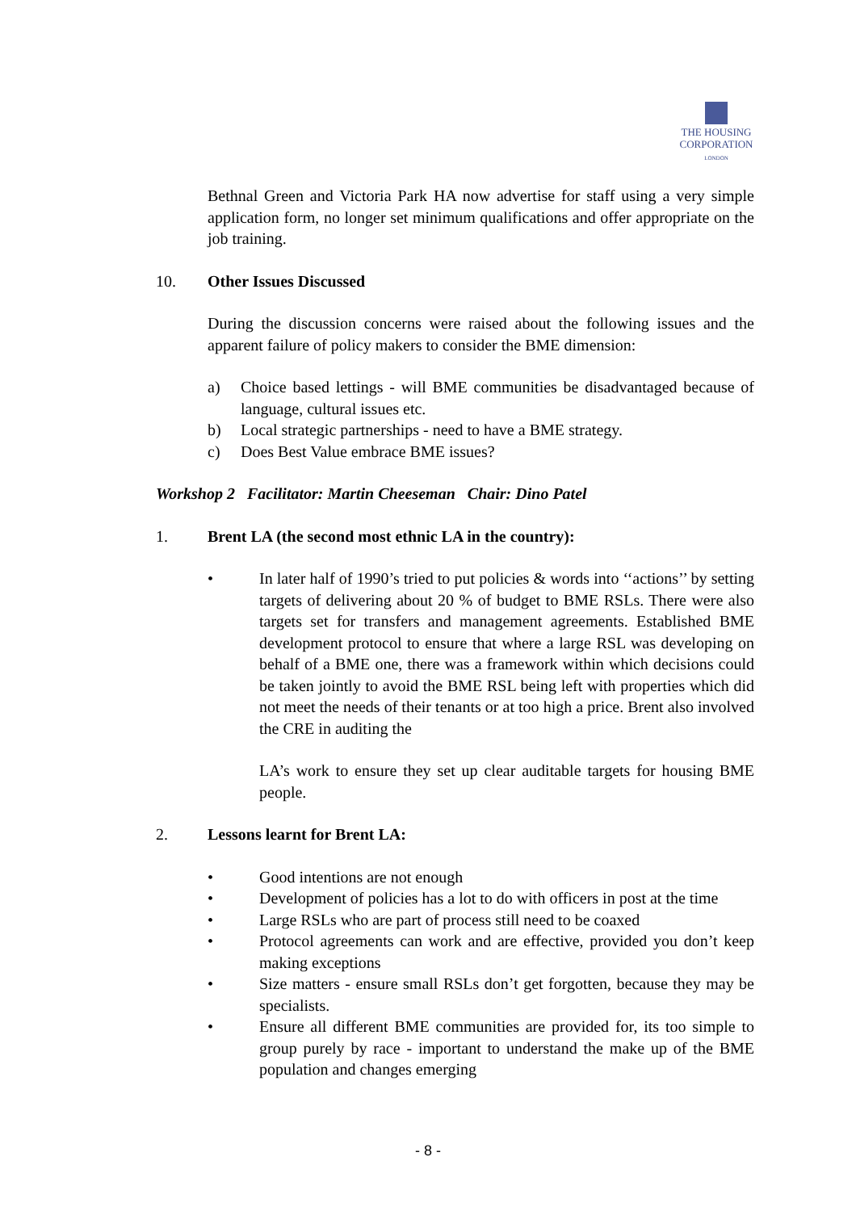THE HOUSING
CORPORATION
LONDON
Bethnal Green and Victoria Park HA now advertise for staff using a very simple application form, no longer set minimum qualifications and offer appropriate on the job training.
10. Other Issues Discussed
During the discussion concerns were raised about the following issues and the apparent failure of policy makers to consider the BME dimension:
a) Choice based lettings - will BME communities be disadvantaged because of language, cultural issues etc.
b) Local strategic partnerships - need to have a BME strategy.
c) Does Best Value embrace BME issues?
Workshop 2 Facilitator: Martin Cheeseman Chair: Dino Patel
1. Brent LA (the second most ethnic LA in the country):
• In later half of 1990’s tried to put policies & words into ‘‘actions’’ by setting targets of delivering about 20 % of budget to BME RSLs. There were also targets set for transfers and management agreements. Established BME development protocol to ensure that where a large RSL was developing on behalf of a BME one, there was a framework within which decisions could be taken jointly to avoid the BME RSL being left with properties which did not meet the needs of their tenants or at too high a price. Brent also involved the CRE in auditing the
LA’s work to ensure they set up clear auditable targets for housing BME people.
2. Lessons learnt for Brent LA:
• Good intentions are not enough
• Development of policies has a lot to do with officers in post at the time
• Large RSLs who are part of process still need to be coaxed
• Protocol agreements can work and are effective, provided you don’t keep making exceptions
• Size matters - ensure small RSLs don’t get forgotten, because they may be specialists.
• Ensure all different BME communities are provided for, its too simple to group purely by race - important to understand the make up of the BME population and changes emerging
- 8 -